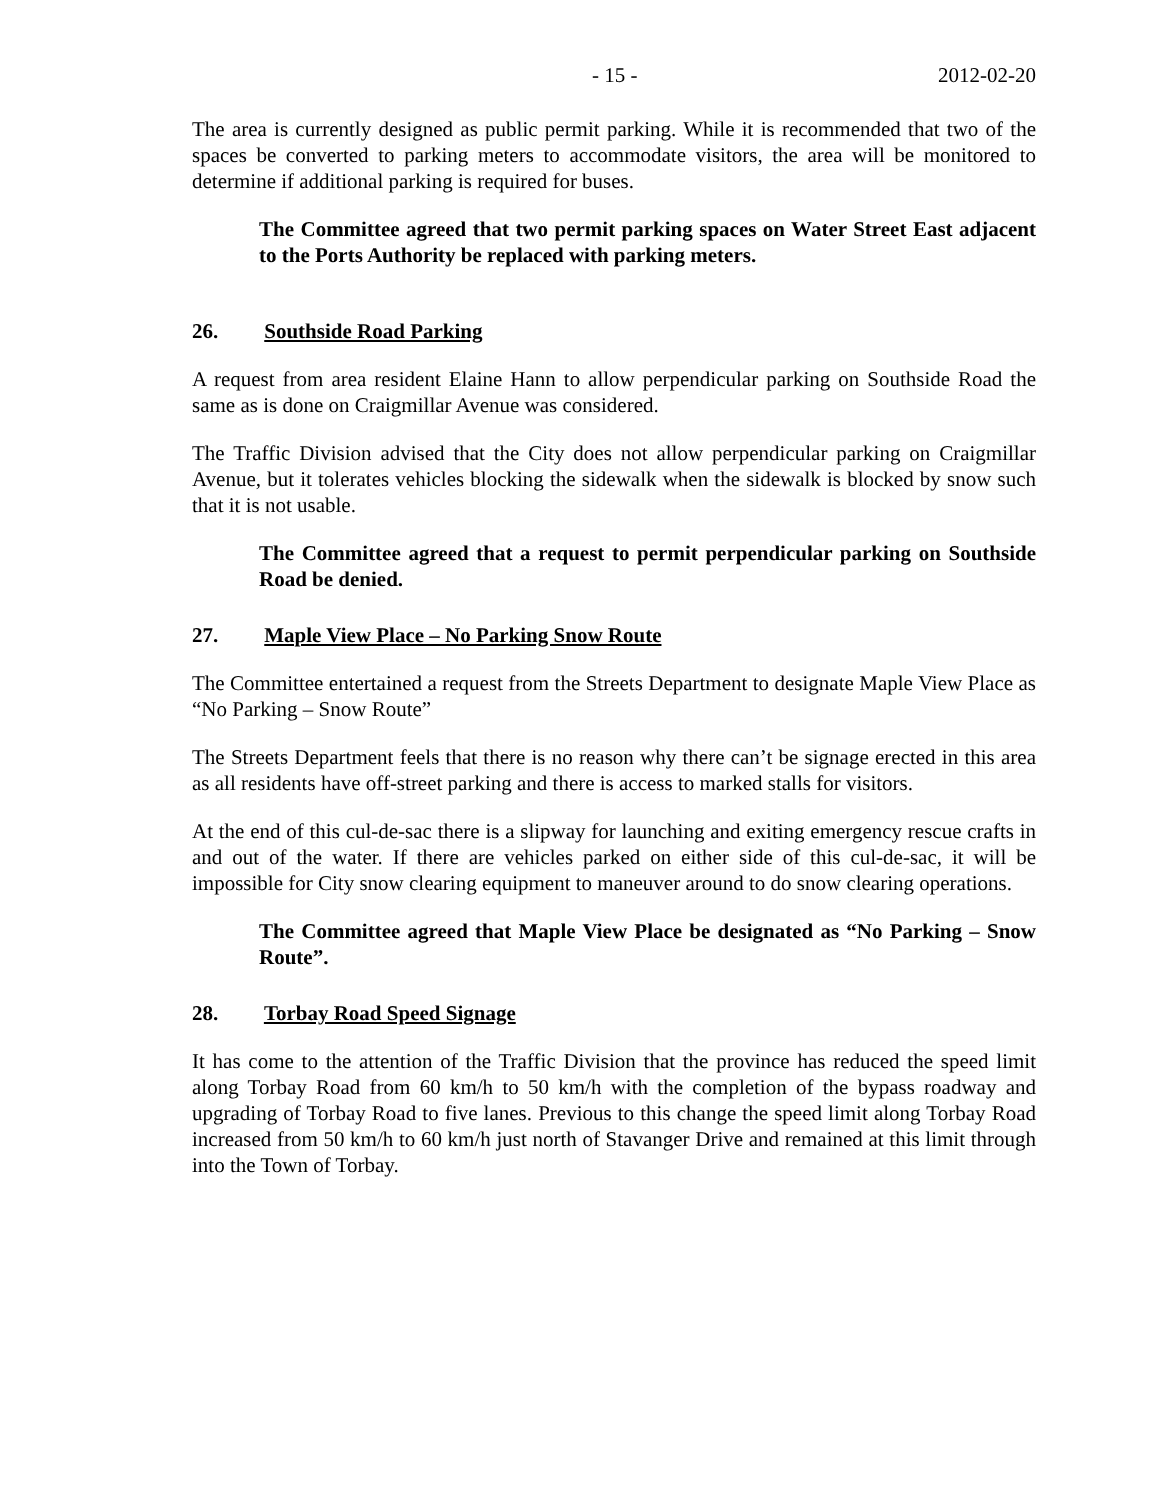- 15 - 2012-02-20
The area is currently designed as public permit parking. While it is recommended that two of the spaces be converted to parking meters to accommodate visitors, the area will be monitored to determine if additional parking is required for buses.
The Committee agreed that two permit parking spaces on Water Street East adjacent to the Ports Authority be replaced with parking meters.
26. Southside Road Parking
A request from area resident Elaine Hann to allow perpendicular parking on Southside Road the same as is done on Craigmillar Avenue was considered.
The Traffic Division advised that the City does not allow perpendicular parking on Craigmillar Avenue, but it tolerates vehicles blocking the sidewalk when the sidewalk is blocked by snow such that it is not usable.
The Committee agreed that a request to permit perpendicular parking on Southside Road be denied.
27. Maple View Place – No Parking Snow Route
The Committee entertained a request from the Streets Department to designate Maple View Place as “No Parking – Snow Route”
The Streets Department feels that there is no reason why there can’t be signage erected in this area as all residents have off-street parking and there is access to marked stalls for visitors.
At the end of this cul-de-sac there is a slipway for launching and exiting emergency rescue crafts in and out of the water. If there are vehicles parked on either side of this cul-de-sac, it will be impossible for City snow clearing equipment to maneuver around to do snow clearing operations.
The Committee agreed that Maple View Place be designated as “No Parking – Snow Route”.
28. Torbay Road Speed Signage
It has come to the attention of the Traffic Division that the province has reduced the speed limit along Torbay Road from 60 km/h to 50 km/h with the completion of the bypass roadway and upgrading of Torbay Road to five lanes. Previous to this change the speed limit along Torbay Road increased from 50 km/h to 60 km/h just north of Stavanger Drive and remained at this limit through into the Town of Torbay.